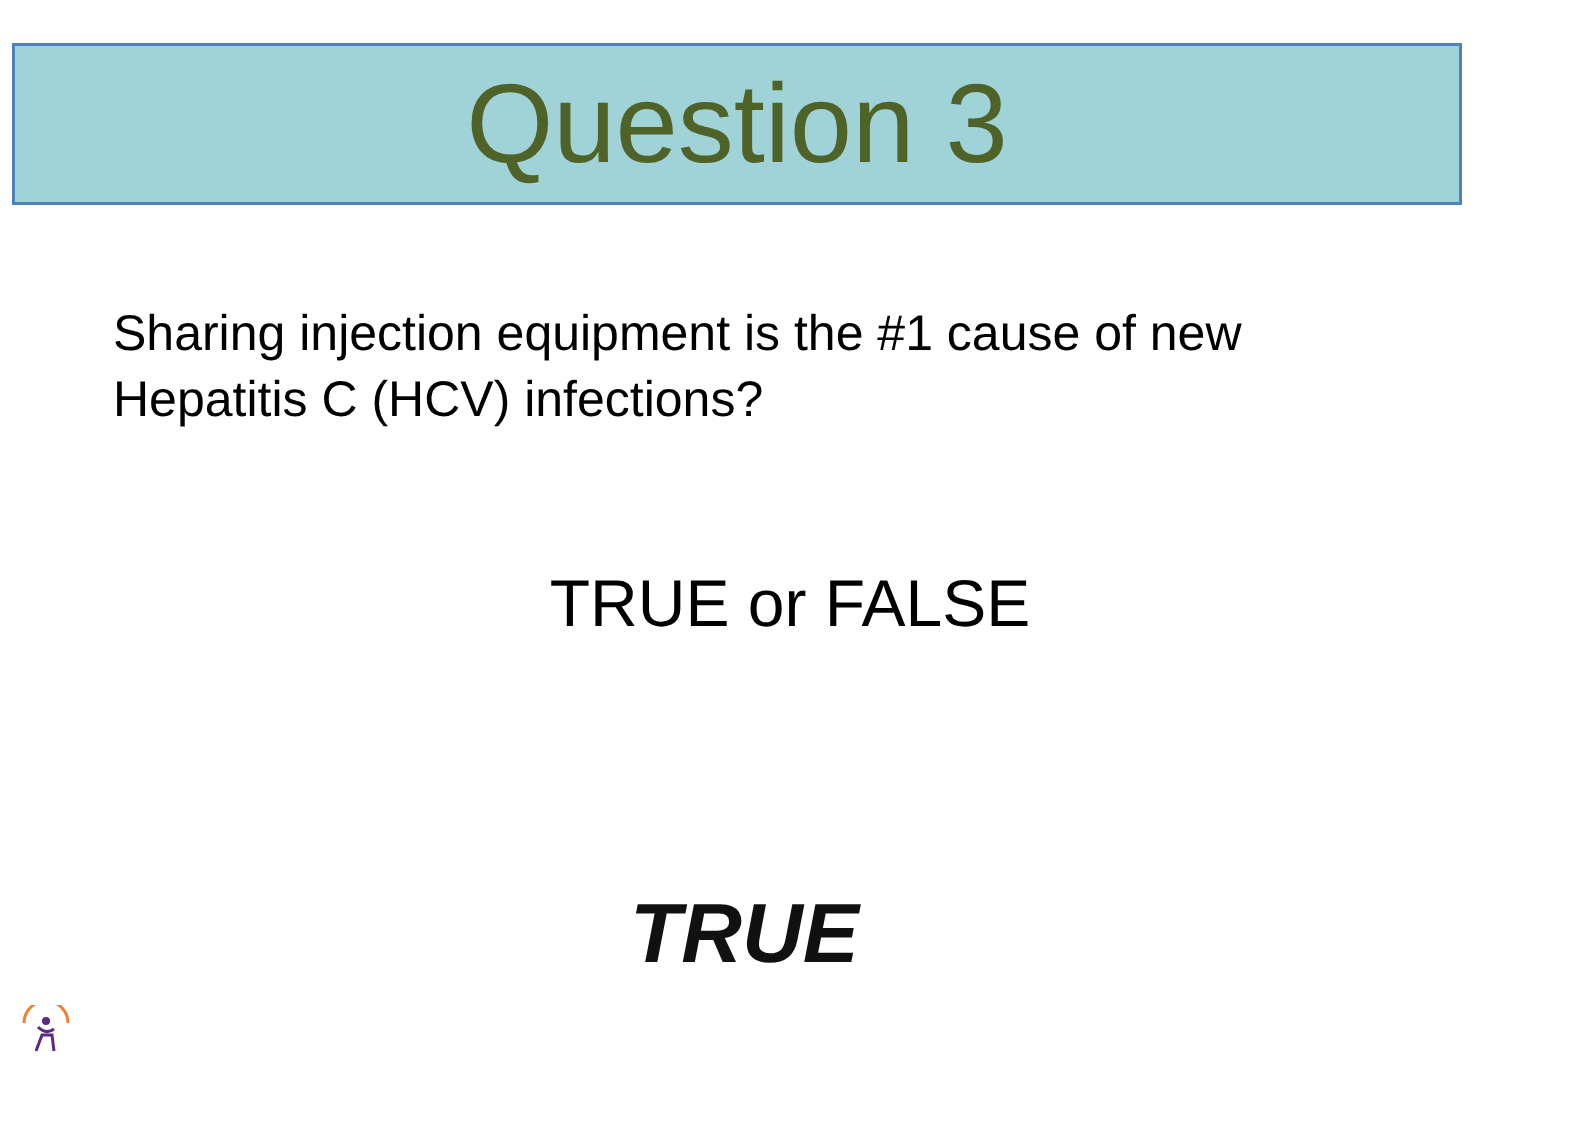Question 3
Sharing injection equipment is the #1 cause of new Hepatitis C (HCV) infections?
TRUE or FALSE
TRUE